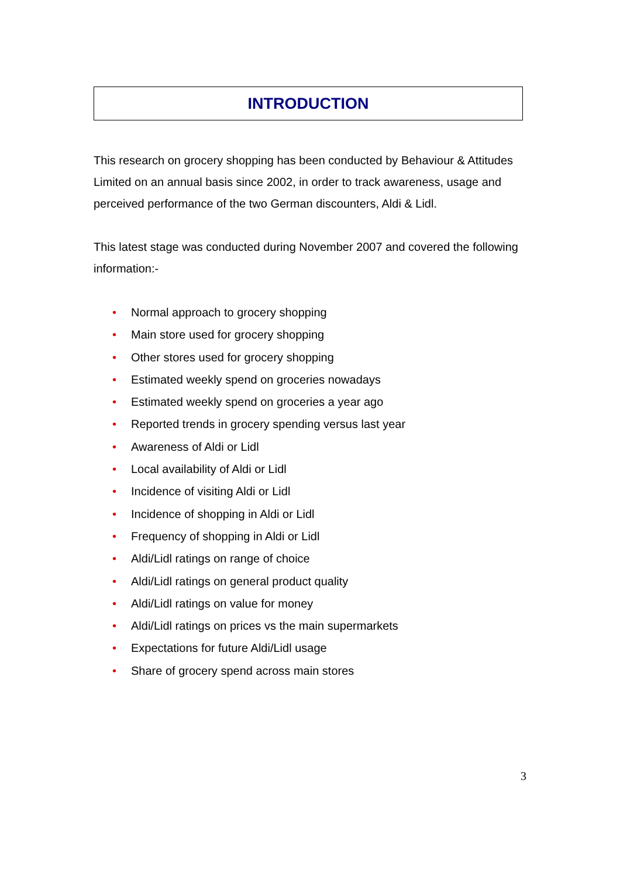INTRODUCTION
This research on grocery shopping has been conducted by Behaviour & Attitudes Limited on an annual basis since 2002, in order to track awareness, usage and perceived performance of the two German discounters, Aldi & Lidl.
This latest stage was conducted during November 2007 and covered the following information:-
• Normal approach to grocery shopping
• Main store used for grocery shopping
• Other stores used for grocery shopping
• Estimated weekly spend on groceries nowadays
• Estimated weekly spend on groceries a year ago
• Reported trends in grocery spending versus last year
• Awareness of Aldi or Lidl
• Local availability of Aldi or Lidl
• Incidence of visiting Aldi or Lidl
• Incidence of shopping in Aldi or Lidl
• Frequency of shopping in Aldi or Lidl
• Aldi/Lidl ratings on range of choice
• Aldi/Lidl ratings on general product quality
• Aldi/Lidl ratings on value for money
• Aldi/Lidl ratings on prices vs the main supermarkets
• Expectations for future Aldi/Lidl usage
• Share of grocery spend across main stores
3